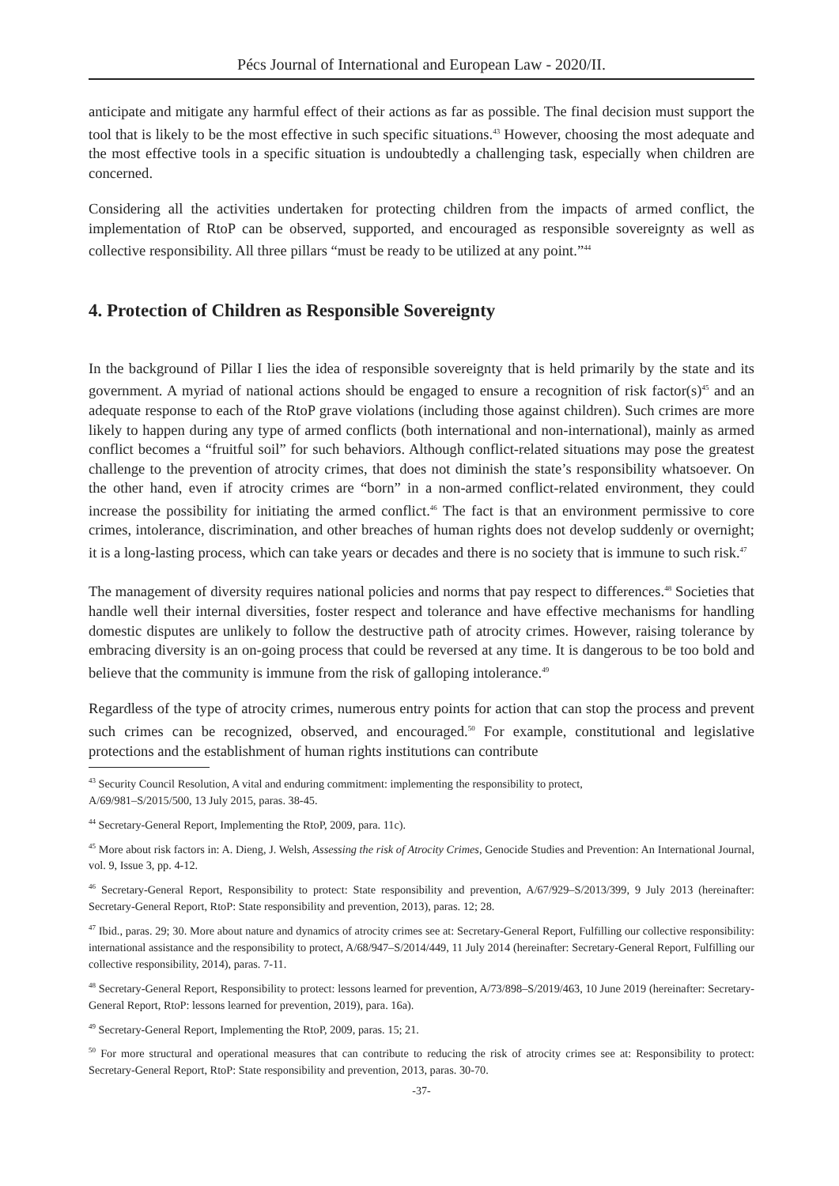Pécs Journal of International and European Law - 2020/II.
anticipate and mitigate any harmful effect of their actions as far as possible. The final decision must support the tool that is likely to be the most effective in such specific situations.<sup>43</sup> However, choosing the most adequate and the most effective tools in a specific situation is undoubtedly a challenging task, especially when children are concerned.
Considering all the activities undertaken for protecting children from the impacts of armed conflict, the implementation of RtoP can be observed, supported, and encouraged as responsible sovereignty as well as collective responsibility. All three pillars “must be ready to be utilized at any point.”<sup>44</sup>
4. Protection of Children as Responsible Sovereignty
In the background of Pillar I lies the idea of responsible sovereignty that is held primarily by the state and its government. A myriad of national actions should be engaged to ensure a recognition of risk factor(s)<sup>45</sup> and an adequate response to each of the RtoP grave violations (including those against children). Such crimes are more likely to happen during any type of armed conflicts (both international and non-international), mainly as armed conflict becomes a “fruitful soil” for such behaviors. Although conflict-related situations may pose the greatest challenge to the prevention of atrocity crimes, that does not diminish the state’s responsibility whatsoever. On the other hand, even if atrocity crimes are “born” in a non-armed conflict-related environment, they could increase the possibility for initiating the armed conflict.<sup>46</sup> The fact is that an environment permissive to core crimes, intolerance, discrimination, and other breaches of human rights does not develop suddenly or overnight; it is a long-lasting process, which can take years or decades and there is no society that is immune to such risk.<sup>47</sup>
The management of diversity requires national policies and norms that pay respect to differences.<sup>48</sup> Societies that handle well their internal diversities, foster respect and tolerance and have effective mechanisms for handling domestic disputes are unlikely to follow the destructive path of atrocity crimes. However, raising tolerance by embracing diversity is an on-going process that could be reversed at any time. It is dangerous to be too bold and believe that the community is immune from the risk of galloping intolerance.<sup>49</sup>
Regardless of the type of atrocity crimes, numerous entry points for action that can stop the process and prevent such crimes can be recognized, observed, and encouraged.<sup>50</sup> For example, constitutional and legislative protections and the establishment of human rights institutions can contribute
<sup>43</sup> Security Council Resolution, A vital and enduring commitment: implementing the responsibility to protect,
A/69/981–S/2015/500, 13 July 2015, paras. 38-45.
<sup>44</sup> Secretary-General Report, Implementing the RtoP, 2009, para. 11c).
<sup>45</sup> More about risk factors in: A. Dieng, J. Welsh, Assessing the risk of Atrocity Crimes, Genocide Studies and Prevention: An International Journal, vol. 9, Issue 3, pp. 4-12.
<sup>46</sup> Secretary-General Report, Responsibility to protect: State responsibility and prevention, A/67/929–S/2013/399, 9 July 2013 (hereinafter: Secretary-General Report, RtoP: State responsibility and prevention, 2013), paras. 12; 28.
<sup>47</sup> Ibid., paras. 29; 30. More about nature and dynamics of atrocity crimes see at: Secretary-General Report, Fulfilling our collective responsibility: international assistance and the responsibility to protect, A/68/947–S/2014/449, 11 July 2014 (hereinafter: Secretary-General Report, Fulfilling our collective responsibility, 2014), paras. 7-11.
<sup>48</sup> Secretary-General Report, Responsibility to protect: lessons learned for prevention, A/73/898–S/2019/463, 10 June 2019 (hereinafter: Secretary-General Report, RtoP: lessons learned for prevention, 2019), para. 16a).
<sup>49</sup> Secretary-General Report, Implementing the RtoP, 2009, paras. 15; 21.
<sup>50</sup> For more structural and operational measures that can contribute to reducing the risk of atrocity crimes see at: Responsibility to protect: Secretary-General Report, RtoP: State responsibility and prevention, 2013, paras. 30-70.
-37-